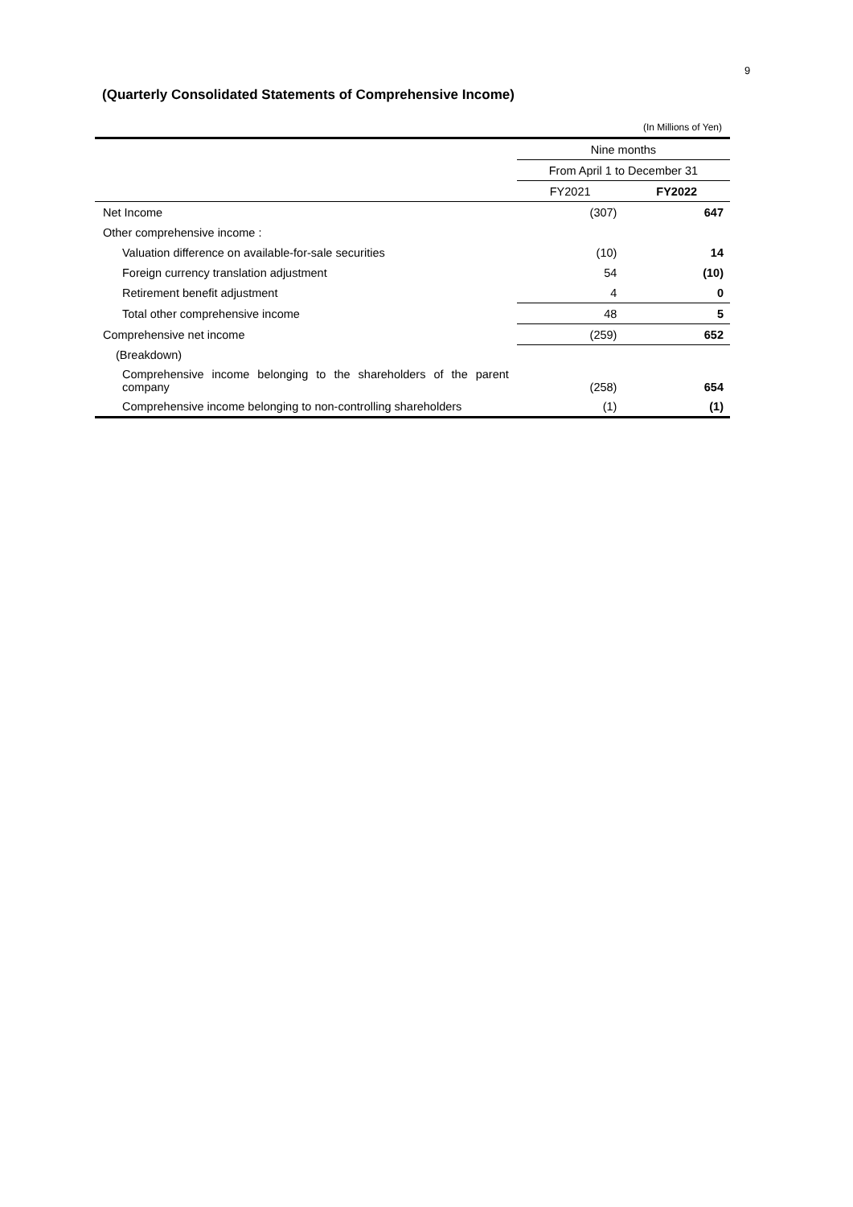9
(Quarterly Consolidated Statements of Comprehensive Income)
| | (In Millions of Yen) | |
| | Nine months | |
| | From April 1 to December 31 | |
| | FY2021 | FY2022 |
| Net Income | (307) | 647 |
| Other comprehensive income : | | |
| Valuation difference on available-for-sale securities | (10) | 14 |
| Foreign currency translation adjustment | 54 | (10) |
| Retirement benefit adjustment | 4 | 0 |
| Total other comprehensive income | 48 | 5 |
| Comprehensive net income | (259) | 652 |
| (Breakdown) | | |
| Comprehensive income belonging to the shareholders of the parent company | (258) | 654 |
| Comprehensive income belonging to non-controlling shareholders | (1) | (1) |